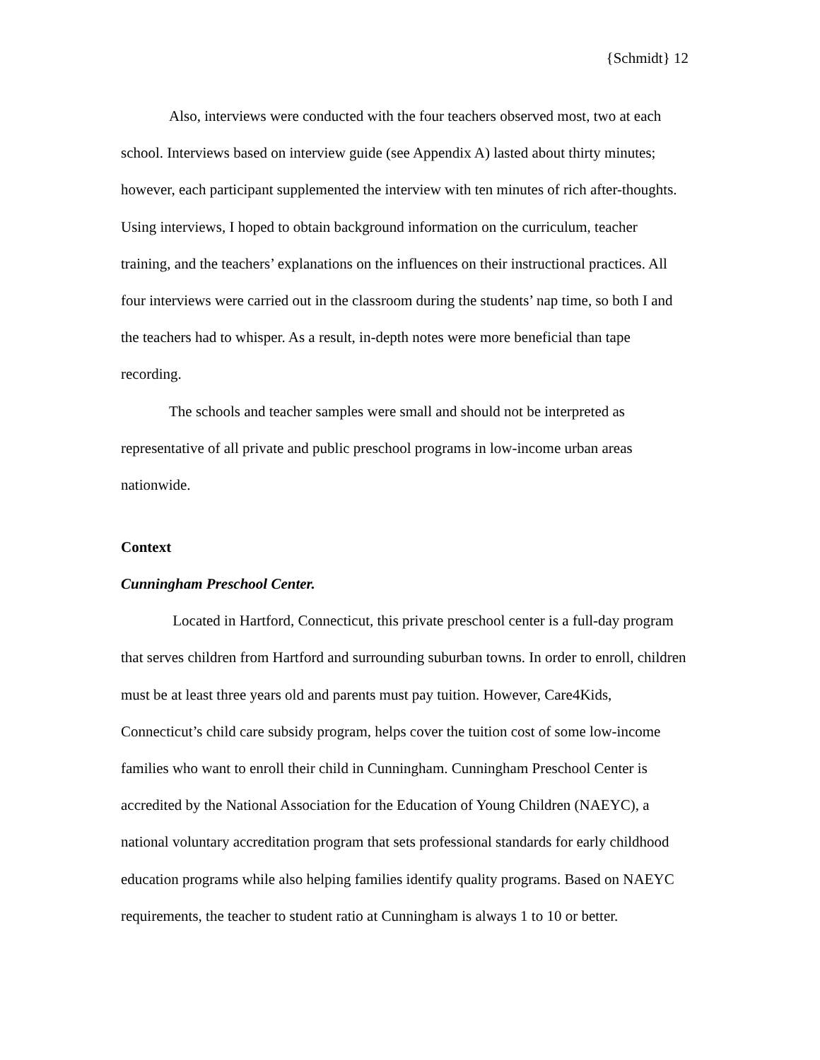{Schmidt} 12
Also, interviews were conducted with the four teachers observed most, two at each school. Interviews based on interview guide (see Appendix A) lasted about thirty minutes; however, each participant supplemented the interview with ten minutes of rich after-thoughts. Using interviews, I hoped to obtain background information on the curriculum, teacher training, and the teachers’ explanations on the influences on their instructional practices. All four interviews were carried out in the classroom during the students’ nap time, so both I and the teachers had to whisper. As a result, in-depth notes were more beneficial than tape recording.
The schools and teacher samples were small and should not be interpreted as representative of all private and public preschool programs in low-income urban areas nationwide.
Context
Cunningham Preschool Center.
Located in Hartford, Connecticut, this private preschool center is a full-day program that serves children from Hartford and surrounding suburban towns. In order to enroll, children must be at least three years old and parents must pay tuition. However, Care4Kids, Connecticut’s child care subsidy program, helps cover the tuition cost of some low-income families who want to enroll their child in Cunningham. Cunningham Preschool Center is accredited by the National Association for the Education of Young Children (NAEYC), a national voluntary accreditation program that sets professional standards for early childhood education programs while also helping families identify quality programs. Based on NAEYC requirements, the teacher to student ratio at Cunningham is always 1 to 10 or better.